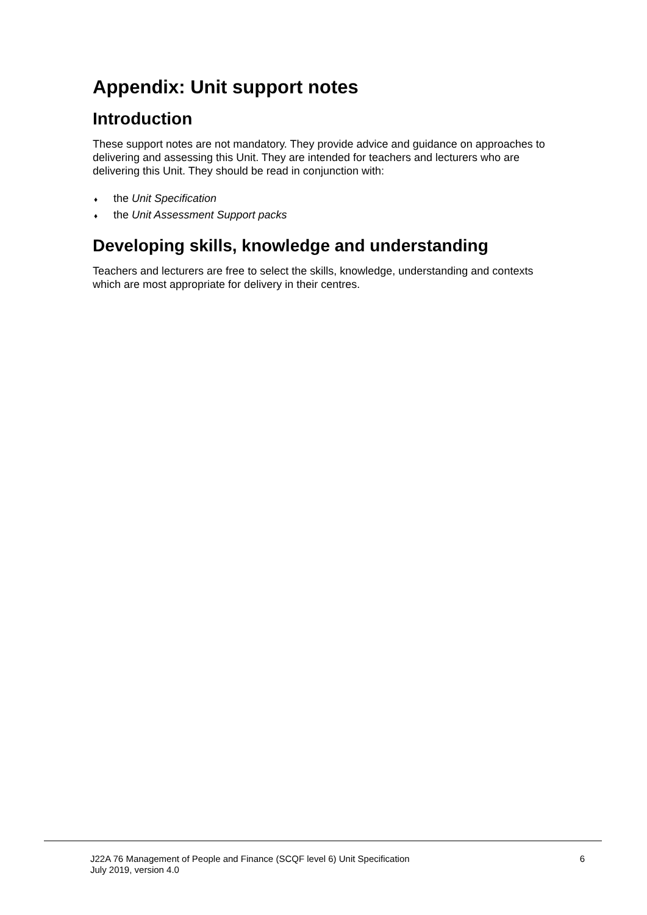Appendix: Unit support notes
Introduction
These support notes are not mandatory. They provide advice and guidance on approaches to delivering and assessing this Unit. They are intended for teachers and lecturers who are delivering this Unit. They should be read in conjunction with:
♦ the Unit Specification
♦ the Unit Assessment Support packs
Developing skills, knowledge and understanding
Teachers and lecturers are free to select the skills, knowledge, understanding and contexts which are most appropriate for delivery in their centres.
J22A 76 Management of People and Finance (SCQF level 6) Unit Specification
July 2019, version 4.0
6